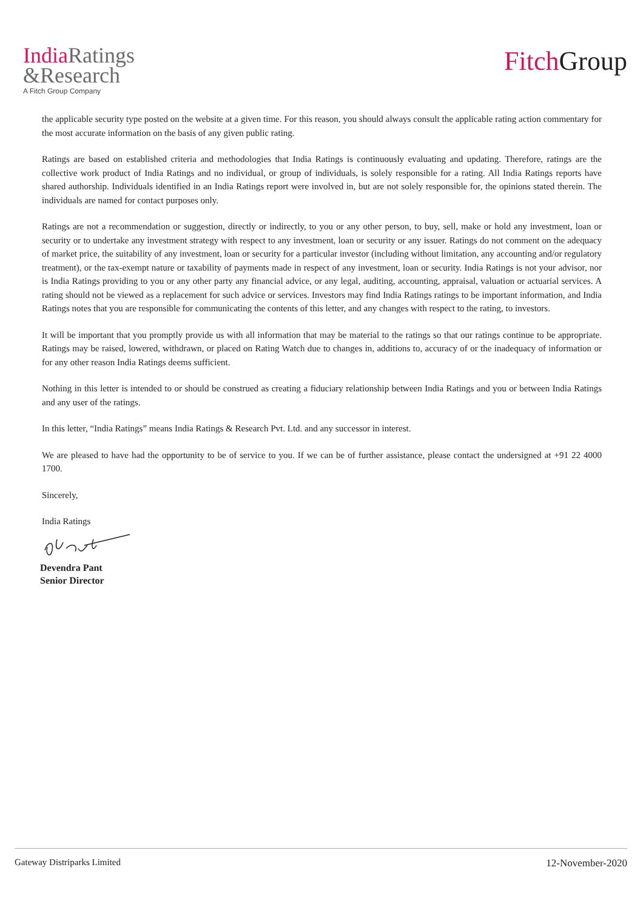India Ratings
&Research
A Fitch Group Company
Fitch Group
the applicable security type posted on the website at a given time. For this reason, you should always consult the applicable rating action commentary for the most accurate information on the basis of any given public rating.
Ratings are based on established criteria and methodologies that India Ratings is continuously evaluating and updating. Therefore, ratings are the collective work product of India Ratings and no individual, or group of individuals, is solely responsible for a rating. All India Ratings reports have shared authorship. Individuals identified in an India Ratings report were involved in, but are not solely responsible for, the opinions stated therein. The individuals are named for contact purposes only.
Ratings are not a recommendation or suggestion, directly or indirectly, to you or any other person, to buy, sell, make or hold any investment, loan or security or to undertake any investment strategy with respect to any investment, loan or security or any issuer. Ratings do not comment on the adequacy of market price, the suitability of any investment, loan or security for a particular investor (including without limitation, any accounting and/or regulatory treatment), or the tax-exempt nature or taxability of payments made in respect of any investment, loan or security. India Ratings is not your advisor, nor is India Ratings providing to you or any other party any financial advice, or any legal, auditing, accounting, appraisal, valuation or actuarial services. A rating should not be viewed as a replacement for such advice or services. Investors may find India Ratings ratings to be important information, and India Ratings notes that you are responsible for communicating the contents of this letter, and any changes with respect to the rating, to investors.
It will be important that you promptly provide us with all information that may be material to the ratings so that our ratings continue to be appropriate. Ratings may be raised, lowered, withdrawn, or placed on Rating Watch due to changes in, additions to, accuracy of or the inadequacy of information or for any other reason India Ratings deems sufficient.
Nothing in this letter is intended to or should be construed as creating a fiduciary relationship between India Ratings and you or between India Ratings and any user of the ratings.
In this letter, “India Ratings” means India Ratings & Research Pvt. Ltd. and any successor in interest.
We are pleased to have had the opportunity to be of service to you. If we can be of further assistance, please contact the undersigned at +91 22 4000 1700.
Sincerely,
India Ratings
Devendra Pant
Senior Director
Gateway Distriparks Limited 12-November-2020